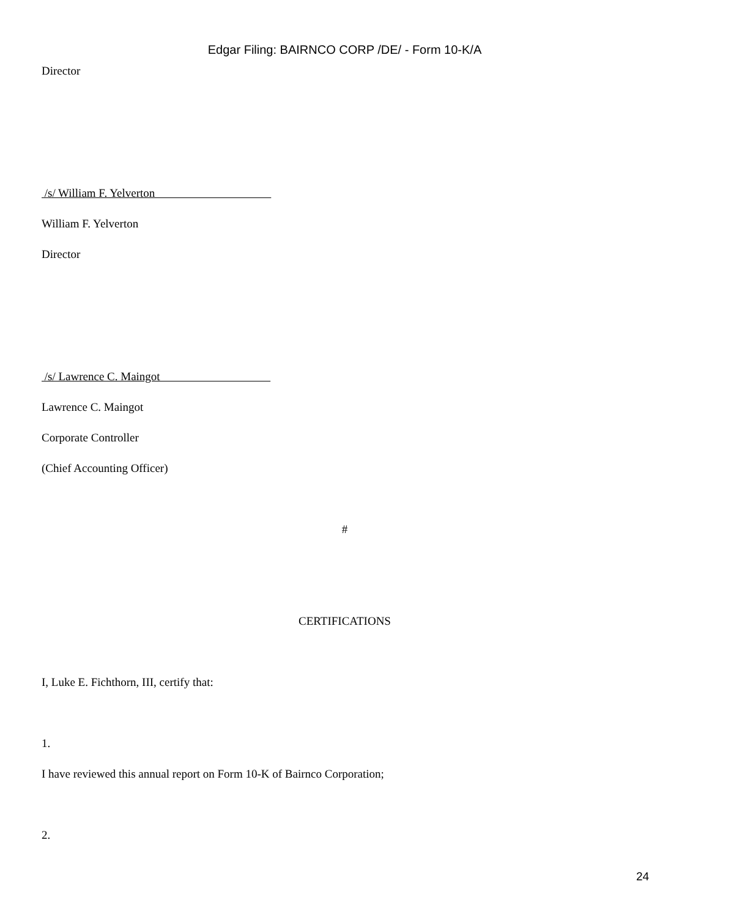Edgar Filing: BAIRNCO CORP /DE/ - Form 10-K/A
Director
/s/ William F. Yelverton
William F. Yelverton
Director
/s/ Lawrence C. Maingot
Lawrence C. Maingot
Corporate Controller
(Chief Accounting Officer)
#
CERTIFICATIONS
I, Luke E. Fichthorn, III, certify that:
1.
I have reviewed this annual report on Form 10-K of Bairnco Corporation;
2.
24